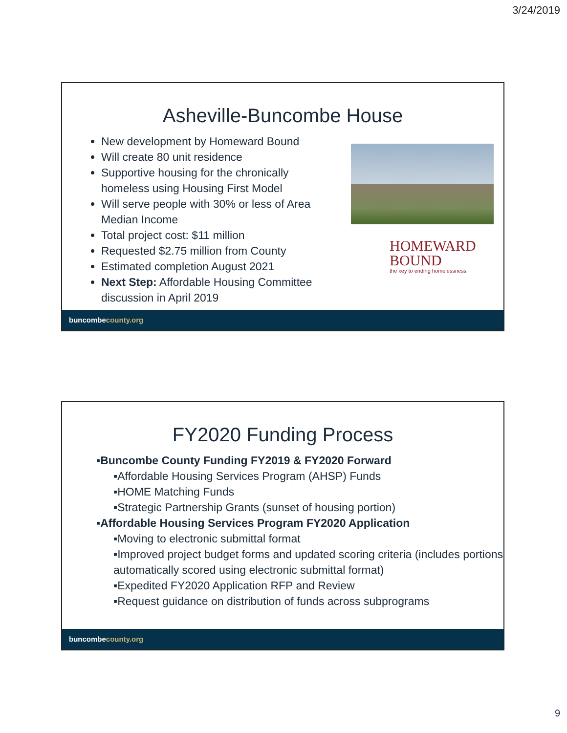3/24/2019
Asheville-Buncombe House
New development by Homeward Bound
Will create 80 unit residence
Supportive housing for the chronically homeless using Housing First Model
Will serve people with 30% or less of Area Median Income
Total project cost: $11 million
Requested $2.75 million from County
Estimated completion August 2021
Next Step: Affordable Housing Committee discussion in April 2019
HOMEWARD
BOUND
the key to ending homelessness
buncombecounty.org
FY2020 Funding Process
▪Buncombe County Funding FY2019 & FY2020 Forward
▪Affordable Housing Services Program (AHSP) Funds
▪HOME Matching Funds
▪Strategic Partnership Grants (sunset of housing portion)
▪Affordable Housing Services Program FY2020 Application
▪Moving to electronic submittal format
▪Improved project budget forms and updated scoring criteria (includes portions automatically scored using electronic submittal format)
▪Expedited FY2020 Application RFP and Review
▪Request guidance on distribution of funds across subprograms
buncombecounty.org
9